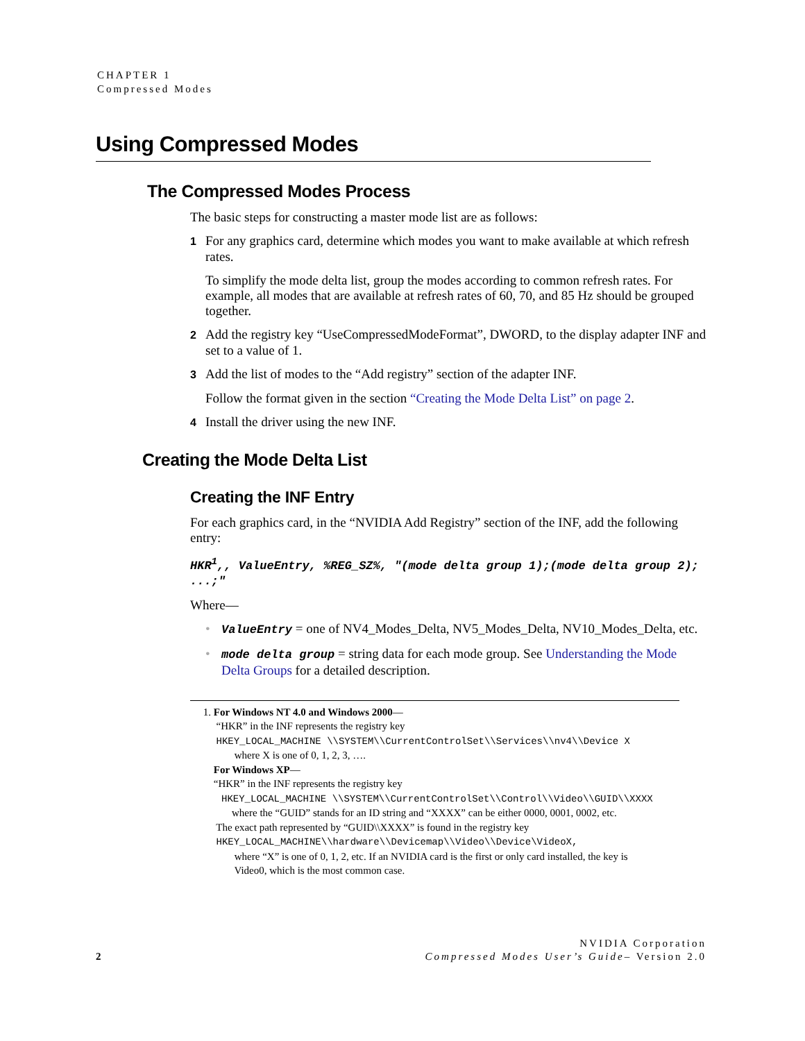CHAPTER 1
Compressed Modes
Using Compressed Modes
The Compressed Modes Process
The basic steps for constructing a master mode list are as follows:
1 For any graphics card, determine which modes you want to make available at which refresh rates.
To simplify the mode delta list, group the modes according to common refresh rates. For example, all modes that are available at refresh rates of 60, 70, and 85 Hz should be grouped together.
2 Add the registry key “UseCompressedModeFormat”, DWORD, to the display adapter INF and set to a value of 1.
3 Add the list of modes to the “Add registry” section of the adapter INF.
Follow the format given in the section “Creating the Mode Delta List” on page 2.
4 Install the driver using the new INF.
Creating the Mode Delta List
Creating the INF Entry
For each graphics card, in the “NVIDIA Add Registry” section of the INF, add the following entry:
HKR<sup>1</sup>,, ValueEntry, %REG_SZ%, "(mode delta group 1);(mode delta group 2); ...;"
Where—
• ValueEntry = one of NV4_Modes_Delta, NV5_Modes_Delta, NV10_Modes_Delta, etc.
• mode delta group = string data for each mode group. See Understanding the Mode Delta Groups for a detailed description.
1. For Windows NT 4.0 and Windows 2000—
“HKR” in the INF represents the registry key
HKEY_LOCAL_MACHINE \\SYSTEM\\CurrentControlSet\\Services\\nv4\\Device X
where X is one of 0, 1, 2, 3, ….
For Windows XP—
“HKR” in the INF represents the registry key
HKEY_LOCAL_MACHINE \\SYSTEM\\CurrentControlSet\\Control\\Video\\GUID\\XXXX
where the “GUID” stands for an ID string and “XXXX” can be either 0000, 0001, 0002, etc.
The exact path represented by “GUID\\XXXX” is found in the registry key
HKEY_LOCAL_MACHINE\\hardware\\Devicemap\\Video\\Device\VideoX,
where “X” is one of 0, 1, 2, etc. If an NVIDIA card is the first or only card installed, the key is
Video0, which is the most common case.
NVIDIA Corporation
2 Compressed Modes User’s Guide– Version 2.0